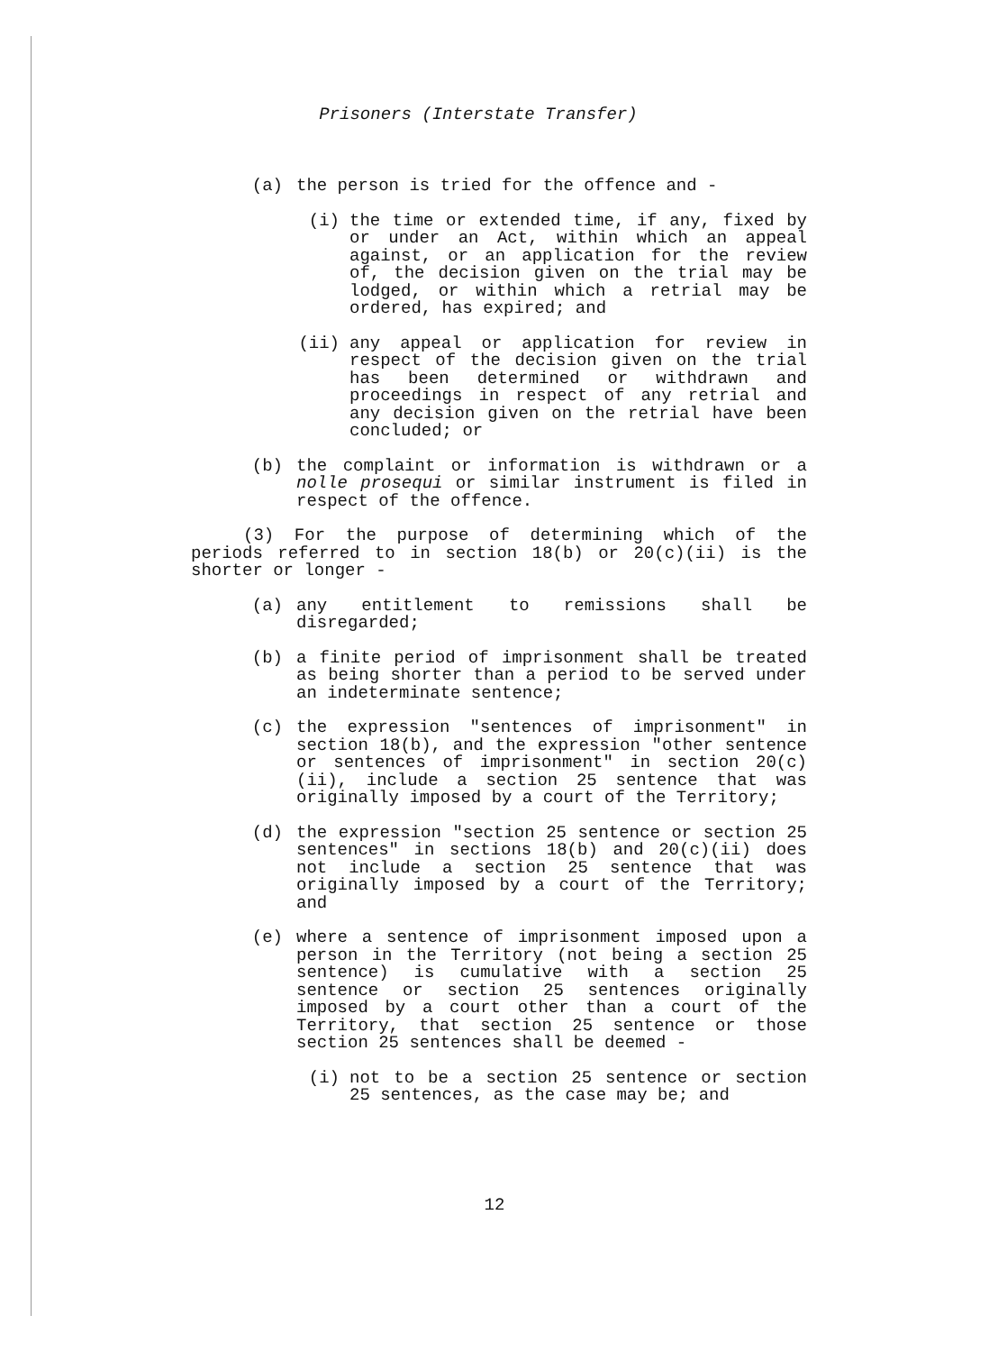Prisoners (Interstate Transfer)
(a) the person is tried for the offence and -
(i) the time or extended time, if any, fixed by or under an Act, within which an appeal against, or an application for the review of, the decision given on the trial may be lodged, or within which a retrial may be ordered, has expired; and
(ii) any appeal or application for review in respect of the decision given on the trial has been determined or withdrawn and proceedings in respect of any retrial and any decision given on the retrial have been concluded; or
(b) the complaint or information is withdrawn or a nolle prosequi or similar instrument is filed in respect of the offence.
(3) For the purpose of determining which of the periods referred to in section 18(b) or 20(c)(ii) is the shorter or longer -
(a) any entitlement to remissions shall be disregarded;
(b) a finite period of imprisonment shall be treated as being shorter than a period to be served under an indeterminate sentence;
(c) the expression "sentences of imprisonment" in section 18(b), and the expression "other sentence or sentences of imprisonment" in section 20(c)(ii), include a section 25 sentence that was originally imposed by a court of the Territory;
(d) the expression "section 25 sentence or section 25 sentences" in sections 18(b) and 20(c)(ii) does not include a section 25 sentence that was originally imposed by a court of the Territory; and
(e) where a sentence of imprisonment imposed upon a person in the Territory (not being a section 25 sentence) is cumulative with a section 25 sentence or section 25 sentences originally imposed by a court other than a court of the Territory, that section 25 sentence or those section 25 sentences shall be deemed -
(i) not to be a section 25 sentence or section 25 sentences, as the case may be; and
12